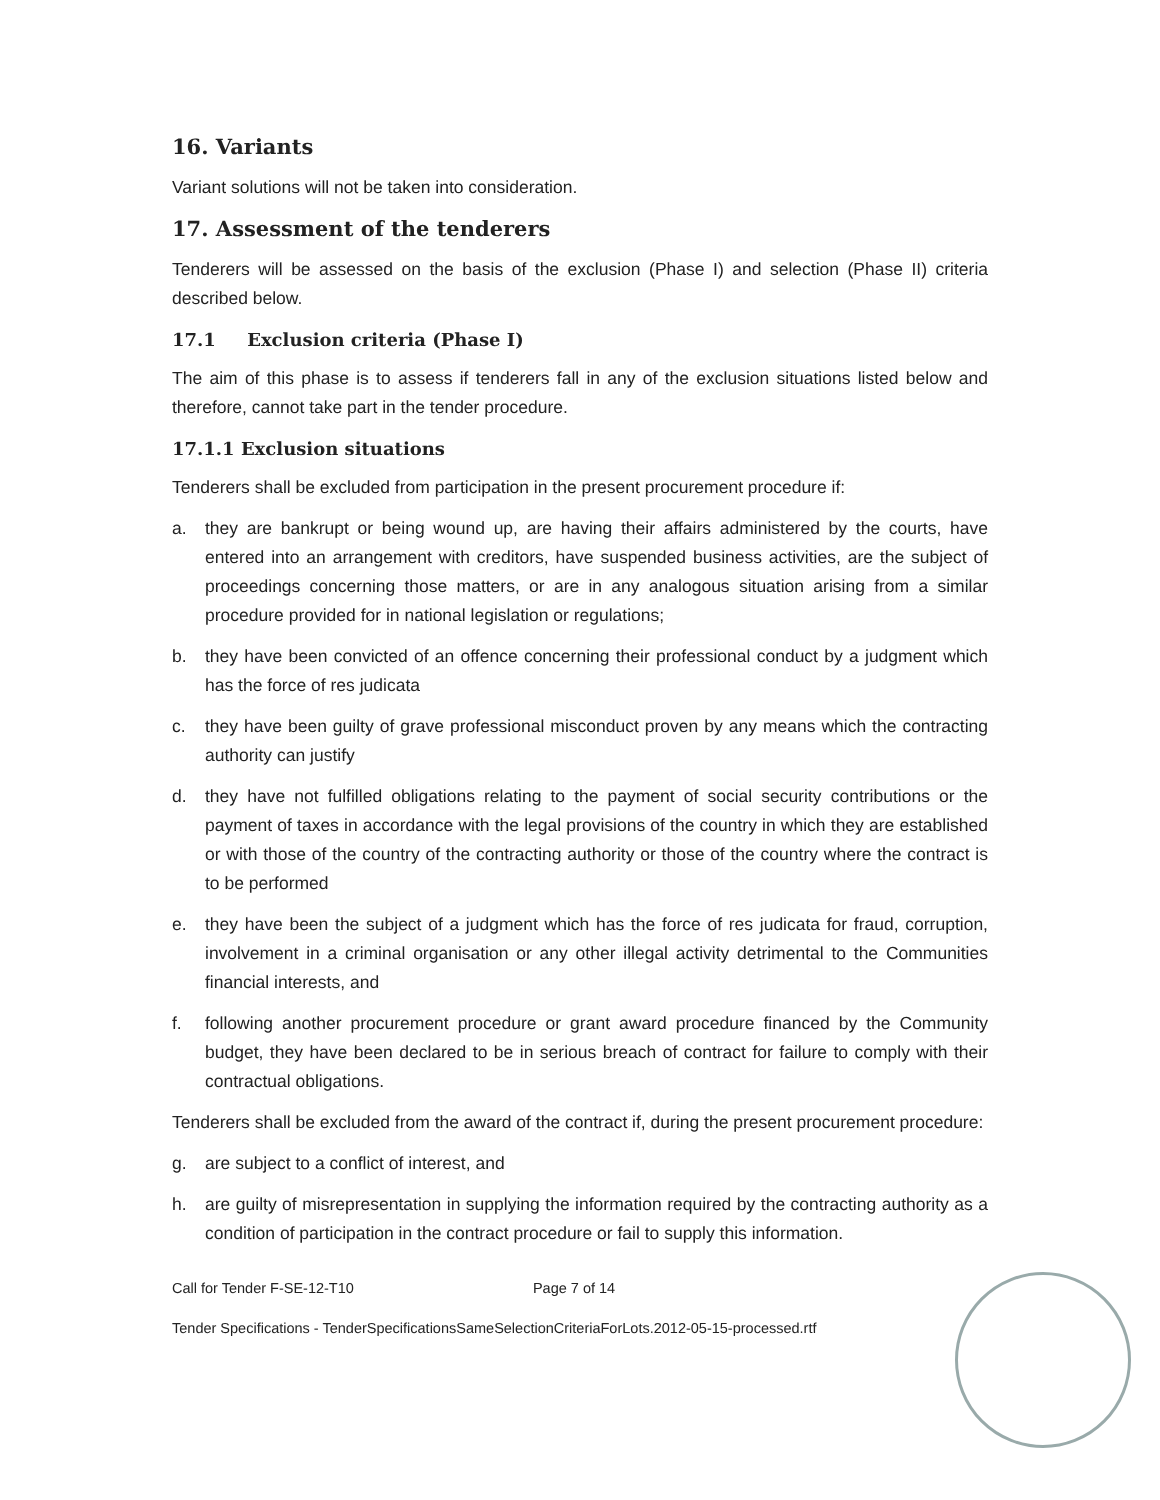16. Variants
Variant solutions will not be taken into consideration.
17. Assessment of the tenderers
Tenderers will be assessed on the basis of the exclusion (Phase I) and selection (Phase II) criteria described below.
17.1 Exclusion criteria (Phase I)
The aim of this phase is to assess if tenderers fall in any of the exclusion situations listed below and therefore, cannot take part in the tender procedure.
17.1.1 Exclusion situations
Tenderers shall be excluded from participation in the present procurement procedure if:
a. they are bankrupt or being wound up, are having their affairs administered by the courts, have entered into an arrangement with creditors, have suspended business activities, are the subject of proceedings concerning those matters, or are in any analogous situation arising from a similar procedure provided for in national legislation or regulations;
b. they have been convicted of an offence concerning their professional conduct by a judgment which has the force of res judicata
c. they have been guilty of grave professional misconduct proven by any means which the contracting authority can justify
d. they have not fulfilled obligations relating to the payment of social security contributions or the payment of taxes in accordance with the legal provisions of the country in which they are established or with those of the country of the contracting authority or those of the country where the contract is to be performed
e. they have been the subject of a judgment which has the force of res judicata for fraud, corruption, involvement in a criminal organisation or any other illegal activity detrimental to the Communities financial interests, and
f. following another procurement procedure or grant award procedure financed by the Community budget, they have been declared to be in serious breach of contract for failure to comply with their contractual obligations.
Tenderers shall be excluded from the award of the contract if, during the present procurement procedure:
g. are subject to a conflict of interest, and
h. are guilty of misrepresentation in supplying the information required by the contracting authority as a condition of participation in the contract procedure or fail to supply this information.
Call for Tender F-SE-12-T10 Page 7 of 14
Tender Specifications - TenderSpecificationsSameSelectionCriteriaForLots.2012-05-15-processed.rtf